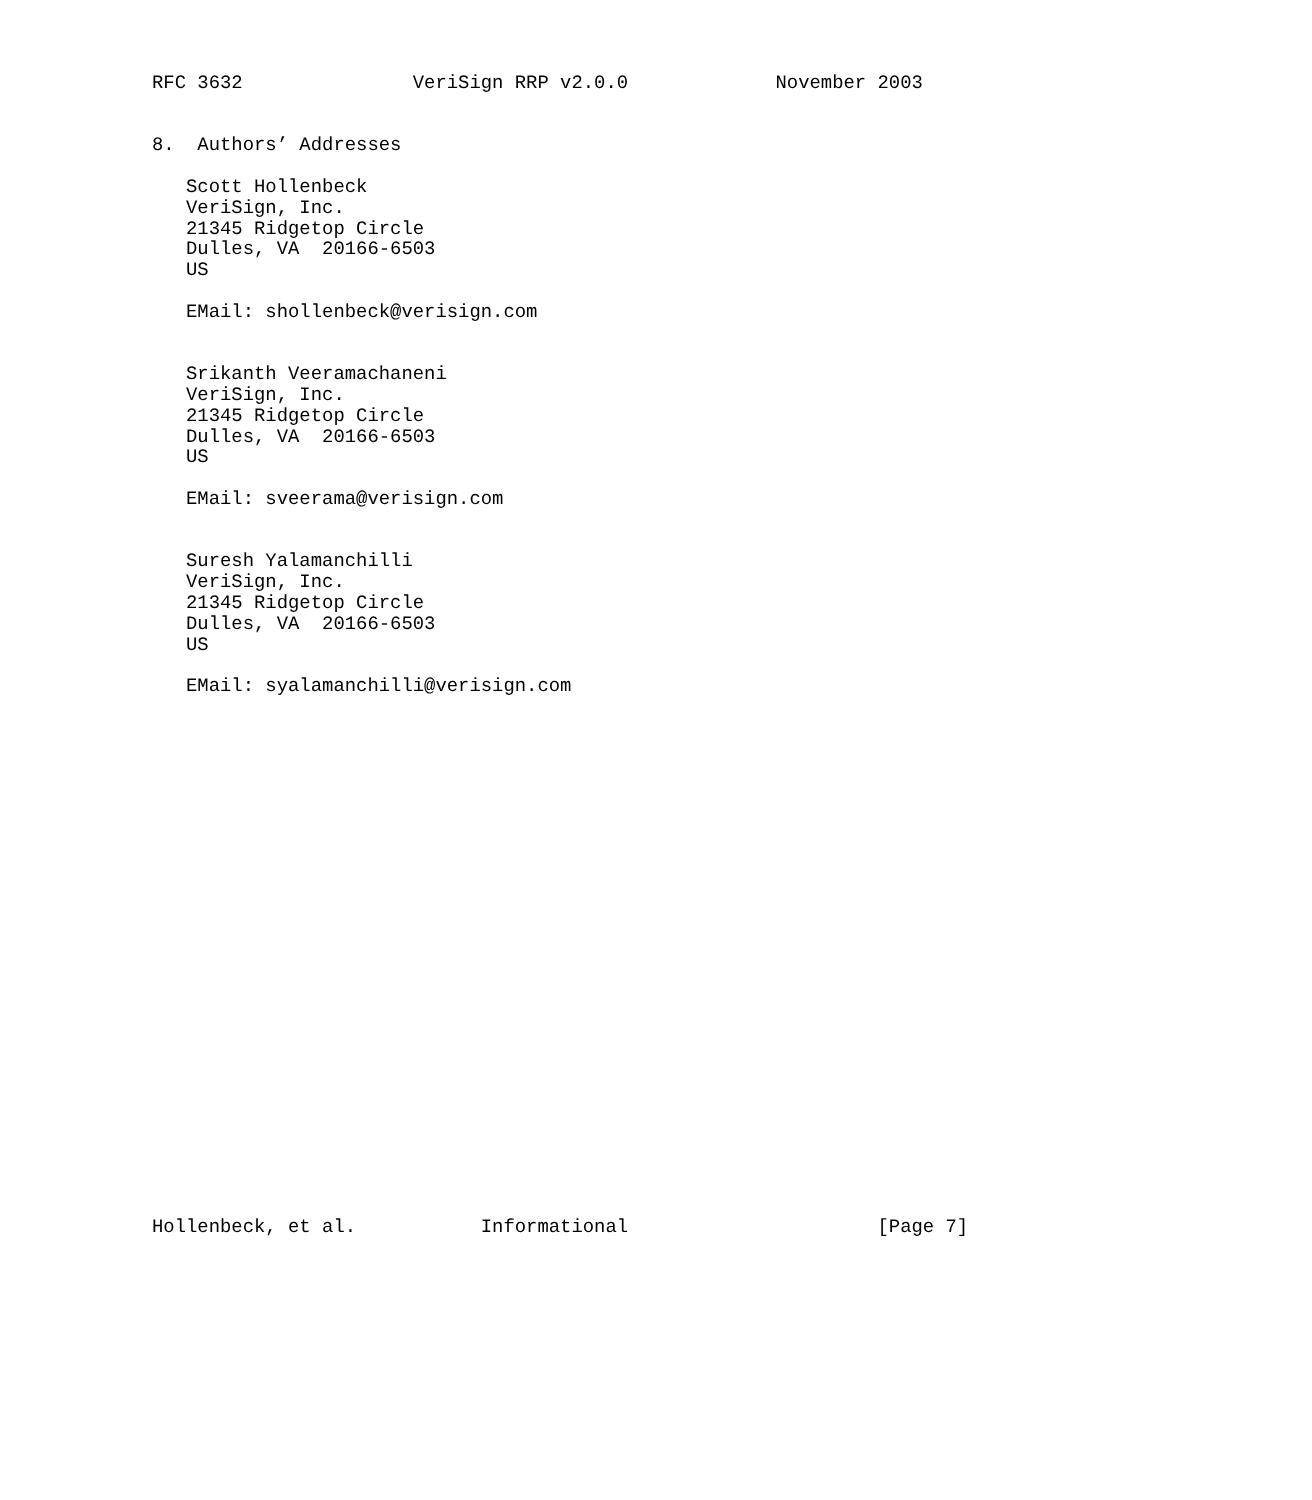RFC 3632               VeriSign RRP v2.0.0             November 2003


8.  Authors’ Addresses

   Scott Hollenbeck
   VeriSign, Inc.
   21345 Ridgetop Circle
   Dulles, VA  20166-6503
   US

   EMail: shollenbeck@verisign.com


   Srikanth Veeramachaneni
   VeriSign, Inc.
   21345 Ridgetop Circle
   Dulles, VA  20166-6503
   US

   EMail: sveerama@verisign.com


   Suresh Yalamanchilli
   VeriSign, Inc.
   21345 Ridgetop Circle
   Dulles, VA  20166-6503
   US

   EMail: syalamanchilli@verisign.com

























Hollenbeck, et al.           Informational                      [Page 7]